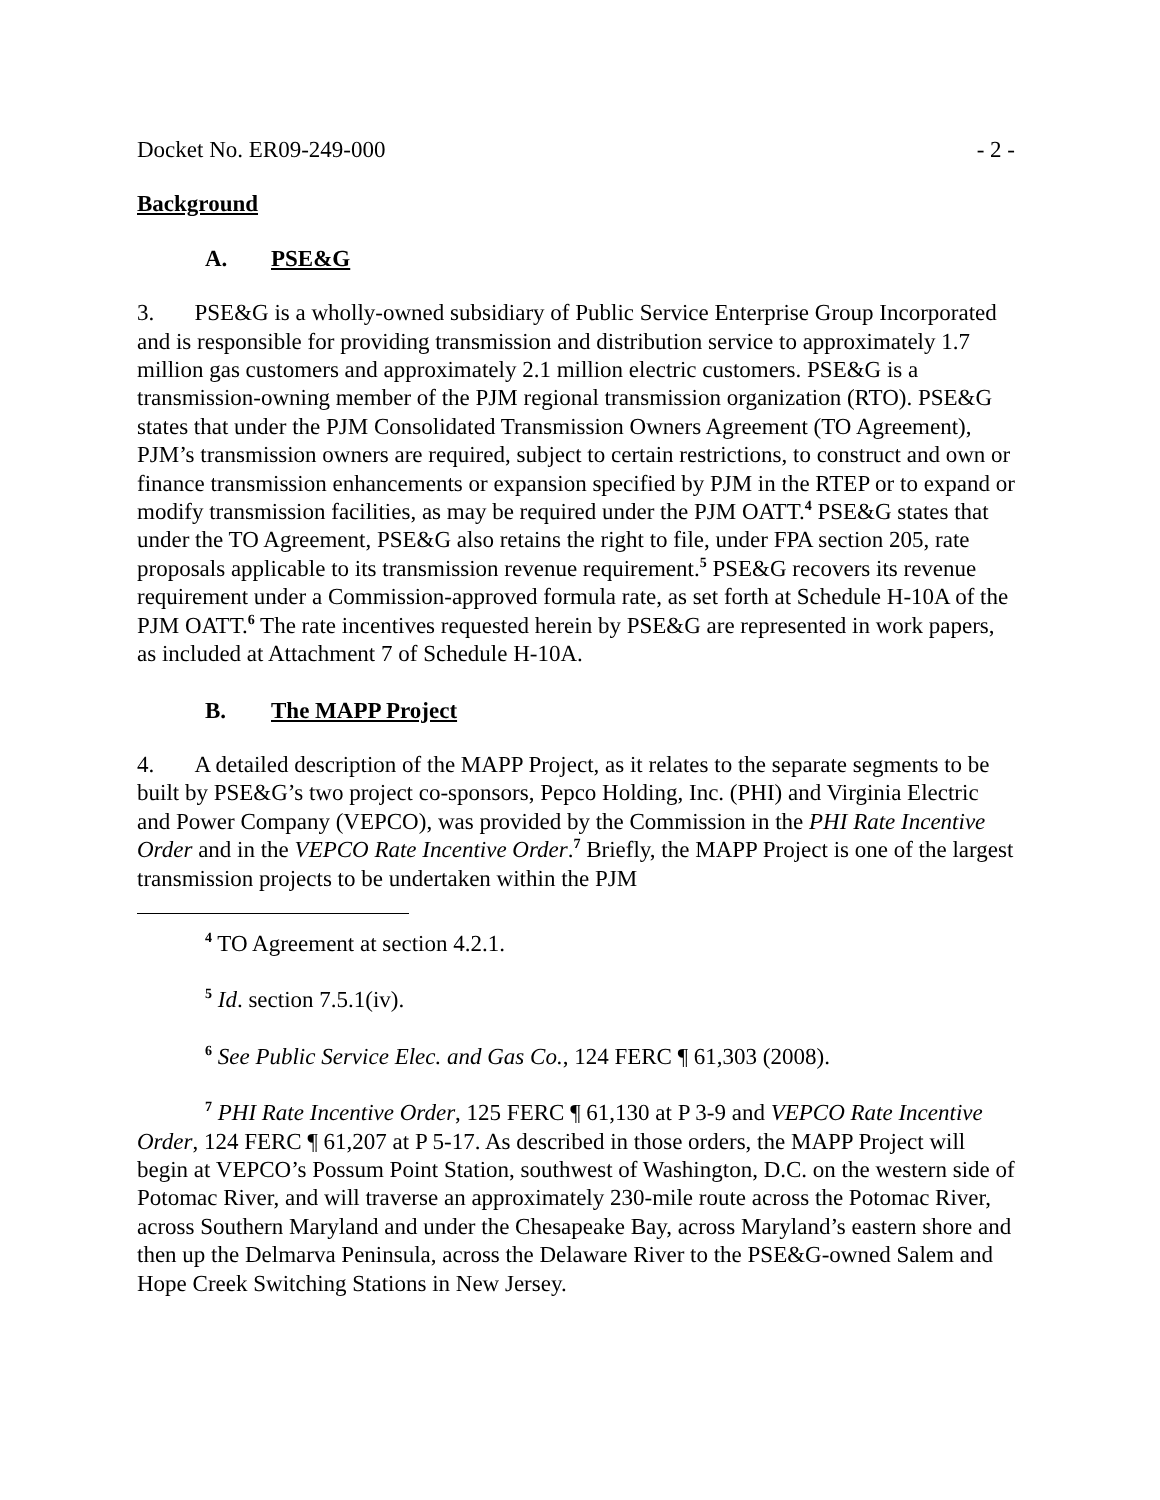Docket No. ER09-249-000 - 2 -
Background
A. PSE&G
3. PSE&G is a wholly-owned subsidiary of Public Service Enterprise Group Incorporated and is responsible for providing transmission and distribution service to approximately 1.7 million gas customers and approximately 2.1 million electric customers. PSE&G is a transmission-owning member of the PJM regional transmission organization (RTO). PSE&G states that under the PJM Consolidated Transmission Owners Agreement (TO Agreement), PJM’s transmission owners are required, subject to certain restrictions, to construct and own or finance transmission enhancements or expansion specified by PJM in the RTEP or to expand or modify transmission facilities, as may be required under the PJM OATT.<sup>4</sup> PSE&G states that under the TO Agreement, PSE&G also retains the right to file, under FPA section 205, rate proposals applicable to its transmission revenue requirement.<sup>5</sup> PSE&G recovers its revenue requirement under a Commission-approved formula rate, as set forth at Schedule H-10A of the PJM OATT.<sup>6</sup> The rate incentives requested herein by PSE&G are represented in work papers, as included at Attachment 7 of Schedule H-10A.
B. The MAPP Project
4. A detailed description of the MAPP Project, as it relates to the separate segments to be built by PSE&G’s two project co-sponsors, Pepco Holding, Inc. (PHI) and Virginia Electric and Power Company (VEPCO), was provided by the Commission in the PHI Rate Incentive Order and in the VEPCO Rate Incentive Order.<sup>7</sup> Briefly, the MAPP Project is one of the largest transmission projects to be undertaken within the PJM
<sup>4</sup> TO Agreement at section 4.2.1.
<sup>5</sup> Id. section 7.5.1(iv).
<sup>6</sup> See Public Service Elec. and Gas Co., 124 FERC ¶ 61,303 (2008).
<sup>7</sup> PHI Rate Incentive Order, 125 FERC ¶ 61,130 at P 3-9 and VEPCO Rate Incentive Order, 124 FERC ¶ 61,207 at P 5-17. As described in those orders, the MAPP Project will begin at VEPCO’s Possum Point Station, southwest of Washington, D.C. on the western side of Potomac River, and will traverse an approximately 230-mile route across the Potomac River, across Southern Maryland and under the Chesapeake Bay, across Maryland’s eastern shore and then up the Delmarva Peninsula, across the Delaware River to the PSE&G-owned Salem and Hope Creek Switching Stations in New Jersey.